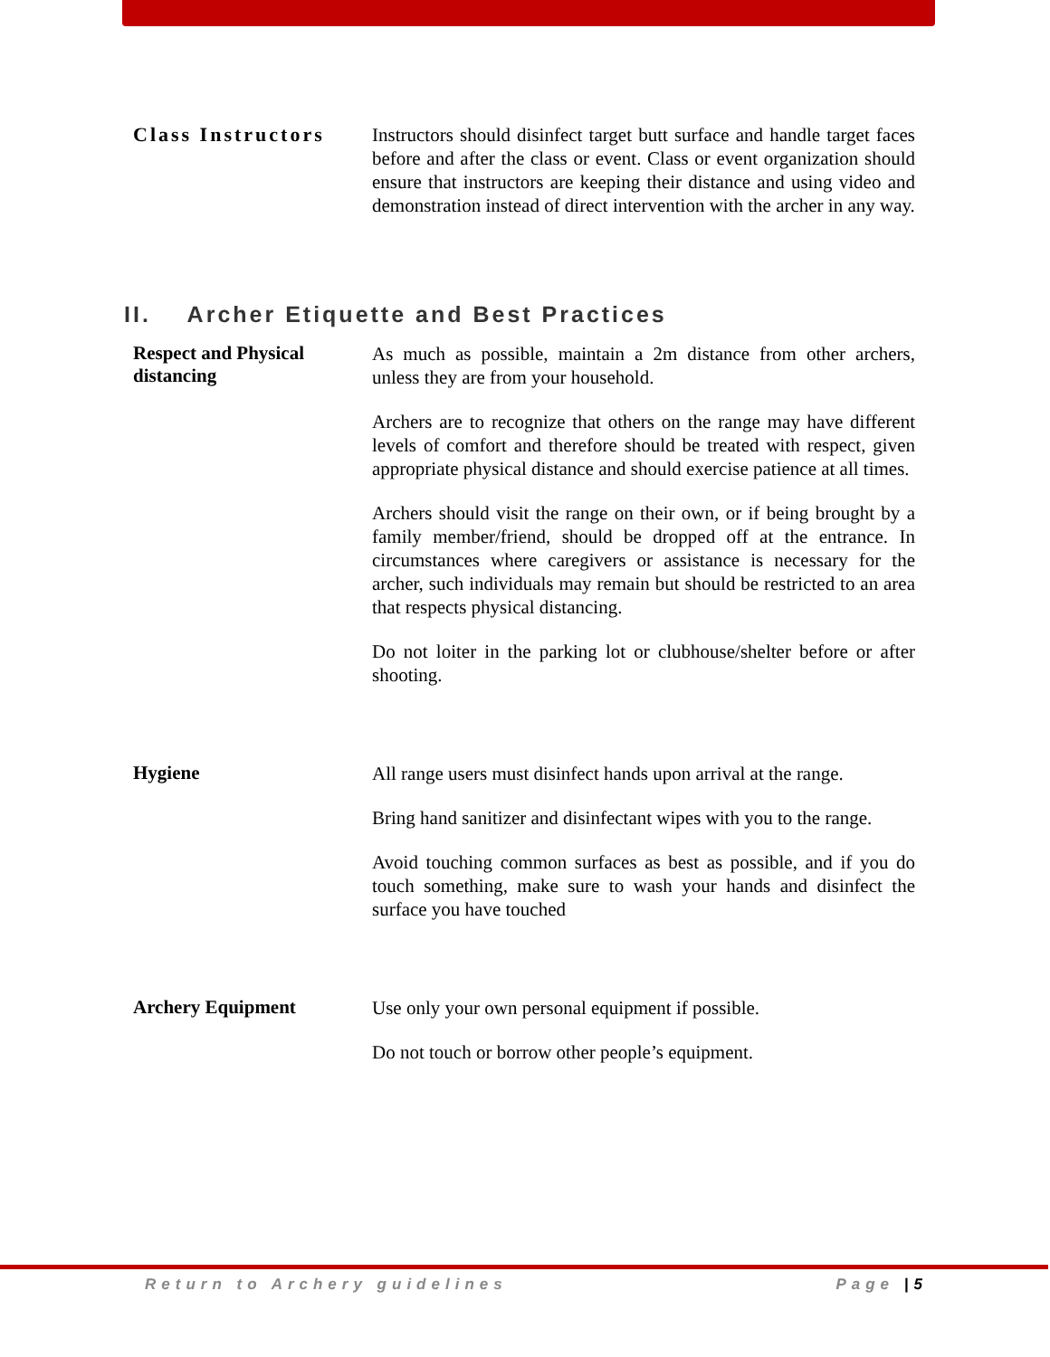Class Instructors
Instructors should disinfect target butt surface and handle target faces before and after the class or event. Class or event organization should ensure that instructors are keeping their distance and using video and demonstration instead of direct intervention with the archer in any way.
II. Archer Etiquette and Best Practices
Respect and Physical distancing
As much as possible, maintain a 2m distance from other archers, unless they are from your household.
Archers are to recognize that others on the range may have different levels of comfort and therefore should be treated with respect, given appropriate physical distance and should exercise patience at all times.
Archers should visit the range on their own, or if being brought by a family member/friend, should be dropped off at the entrance. In circumstances where caregivers or assistance is necessary for the archer, such individuals may remain but should be restricted to an area that respects physical distancing.
Do not loiter in the parking lot or clubhouse/shelter before or after shooting.
Hygiene
All range users must disinfect hands upon arrival at the range.
Bring hand sanitizer and disinfectant wipes with you to the range.
Avoid touching common surfaces as best as possible, and if you do touch something, make sure to wash your hands and disinfect the surface you have touched
Archery Equipment
Use only your own personal equipment if possible.
Do not touch or borrow other people’s equipment.
Return to Archery guidelines Page |5